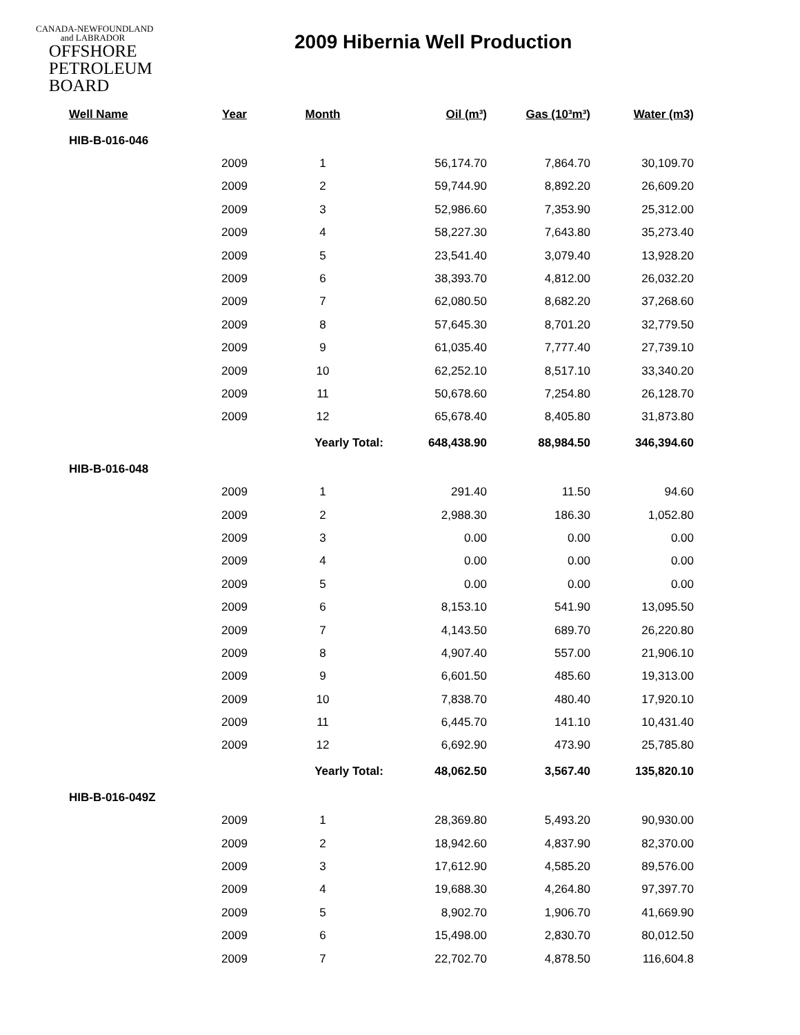CANADA-NEWFOUNDLAND
and LABRADOR
OFFSHORE
PETROLEUM
BOARD
2009 Hibernia Well Production
| Well Name | Year | Month | Oil (m³) | Gas (10³m³) | Water (m3) |
| --- | --- | --- | --- | --- | --- |
| HIB-B-016-046 | | | | | |
| | 2009 | 1 | 56,174.70 | 7,864.70 | 30,109.70 |
| | 2009 | 2 | 59,744.90 | 8,892.20 | 26,609.20 |
| | 2009 | 3 | 52,986.60 | 7,353.90 | 25,312.00 |
| | 2009 | 4 | 58,227.30 | 7,643.80 | 35,273.40 |
| | 2009 | 5 | 23,541.40 | 3,079.40 | 13,928.20 |
| | 2009 | 6 | 38,393.70 | 4,812.00 | 26,032.20 |
| | 2009 | 7 | 62,080.50 | 8,682.20 | 37,268.60 |
| | 2009 | 8 | 57,645.30 | 8,701.20 | 32,779.50 |
| | 2009 | 9 | 61,035.40 | 7,777.40 | 27,739.10 |
| | 2009 | 10 | 62,252.10 | 8,517.10 | 33,340.20 |
| | 2009 | 11 | 50,678.60 | 7,254.80 | 26,128.70 |
| | 2009 | 12 | 65,678.40 | 8,405.80 | 31,873.80 |
| | | Yearly Total: | 648,438.90 | 88,984.50 | 346,394.60 |
| HIB-B-016-048 | | | | | |
| | 2009 | 1 | 291.40 | 11.50 | 94.60 |
| | 2009 | 2 | 2,988.30 | 186.30 | 1,052.80 |
| | 2009 | 3 | 0.00 | 0.00 | 0.00 |
| | 2009 | 4 | 0.00 | 0.00 | 0.00 |
| | 2009 | 5 | 0.00 | 0.00 | 0.00 |
| | 2009 | 6 | 8,153.10 | 541.90 | 13,095.50 |
| | 2009 | 7 | 4,143.50 | 689.70 | 26,220.80 |
| | 2009 | 8 | 4,907.40 | 557.00 | 21,906.10 |
| | 2009 | 9 | 6,601.50 | 485.60 | 19,313.00 |
| | 2009 | 10 | 7,838.70 | 480.40 | 17,920.10 |
| | 2009 | 11 | 6,445.70 | 141.10 | 10,431.40 |
| | 2009 | 12 | 6,692.90 | 473.90 | 25,785.80 |
| | | Yearly Total: | 48,062.50 | 3,567.40 | 135,820.10 |
| HIB-B-016-049Z | | | | | |
| | 2009 | 1 | 28,369.80 | 5,493.20 | 90,930.00 |
| | 2009 | 2 | 18,942.60 | 4,837.90 | 82,370.00 |
| | 2009 | 3 | 17,612.90 | 4,585.20 | 89,576.00 |
| | 2009 | 4 | 19,688.30 | 4,264.80 | 97,397.70 |
| | 2009 | 5 | 8,902.70 | 1,906.70 | 41,669.90 |
| | 2009 | 6 | 15,498.00 | 2,830.70 | 80,012.50 |
| | 2009 | 7 | 22,702.70 | 4,878.50 | 116,604.8 |